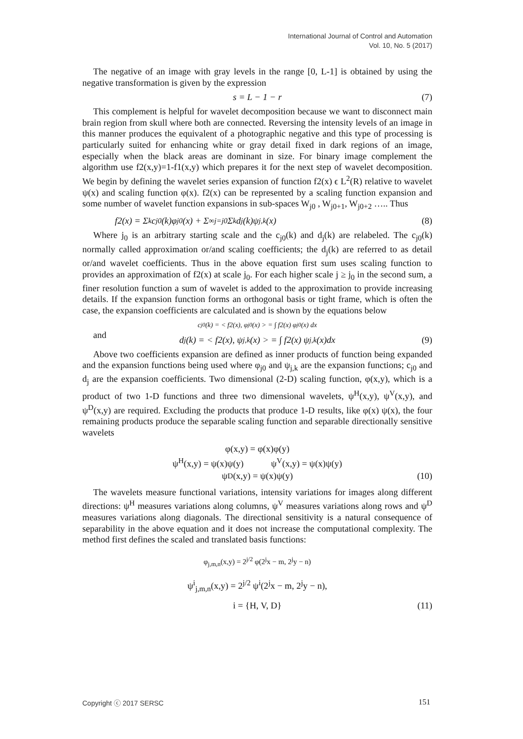International Journal of Control and Automation
Vol. 10, No. 5 (2017)
The negative of an image with gray levels in the range [0, L-1] is obtained by using the negative transformation is given by the expression
s = L − 1 − r (7)
This complement is helpful for wavelet decomposition because we want to disconnect main brain region from skull where both are connected. Reversing the intensity levels of an image in this manner produces the equivalent of a photographic negative and this type of processing is particularly suited for enhancing white or gray detail fixed in dark regions of an image, especially when the black areas are dominant in size. For binary image complement the algorithm use f2(x,y)=1-f1(x,y) which prepares it for the next step of wavelet decomposition. We begin by defining the wavelet series expansion of function f2(x) ϵ L<sup>2</sup>(R) relative to wavelet ψ(x) and scaling function φ(x). f2(x) can be represented by a scaling function expansion and some number of wavelet function expansions in sub-spaces W<sub>j0</sub> , W<sub>j0+1</sub>, W<sub>j0+2</sub> ….. Thus
f2(x) = Σ<sub>k</sub>c<sub>j0</sub>(k)φ<sub>j0</sub>(x) + Σ<sup>∞</sup><sub>j=j0</sub> Σ<sub>k</sub>d<sub>j</sub>(k)ψ<sub>j,k</sub>(x) (8)
Where j<sub>0</sub> is an arbitrary starting scale and the c<sub>j0</sub>(k) and d<sub>j</sub>(k) are relabeled. The c<sub>j0</sub>(k) normally called approximation or/and scaling coefficients; the d<sub>j</sub>(k) are referred to as detail or/and wavelet coefficients. Thus in the above equation first sum uses scaling function to provides an approximation of f2(x) at scale j<sub>0</sub>. For each higher scale j ≥ j<sub>0</sub> in the second sum, a finer resolution function a sum of wavelet is added to the approximation to provide increasing details. If the expansion function forms an orthogonal basis or tight frame, which is often the case, the expansion coefficients are calculated and is shown by the equations below
c<sub>j0</sub>(k) = < f2(x), φ<sub>j0</sub>(x) > = ∫ f2(x) φ<sub>j0</sub>(x) dx
and d<sub>j</sub>(k) = < f2(x), ψ<sub>j,k</sub>(x) > = ∫ f2(x) ψ<sub>j,k</sub>(x)dx (9)
Above two coefficients expansion are defined as inner products of function being expanded and the expansion functions being used where φ<sub>j0</sub> and ψ<sub>j,k</sub> are the expansion functions; c<sub>j0</sub> and d<sub>j</sub> are the expansion coefficients. Two dimensional (2-D) scaling function, φ(x,y), which is a product of two 1-D functions and three two dimensional wavelets, ψ<sup>H</sup>(x,y), ψ<sup>V</sup>(x,y), and ψ<sup>D</sup>(x,y) are required. Excluding the products that produce 1-D results, like φ(x) ψ(x), the four remaining products produce the separable scaling function and separable directionally sensitive wavelets
φ(x,y) = φ(x)φ(y)
ψ<sup>H</sup>(x,y) = ψ(x)ψ(y) ψ<sup>V</sup>(x,y) = ψ(x)ψ(y)
ψ<sup>D</sup>(x,y) = ψ(x)ψ(y) (10)
The wavelets measure functional variations, intensity variations for images along different directions: ψ<sup>H</sup> measures variations along columns, ψ<sup>V</sup> measures variations along rows and ψ<sup>D</sup> measures variations along diagonals. The directional sensitivity is a natural consequence of separability in the above equation and it does not increase the computational complexity. The method first defines the scaled and translated basis functions:
φ<sub>j,m,n</sub>(x,y) = 2<sup>j/2</sup> φ(2<sup>j</sup>x − m, 2<sup>j</sup>y − n)
ψ<sup>i</sup><sub>j,m,n</sub>(x,y) = 2<sup>j/2</sup> ψ<sup>i</sup>(2<sup>j</sup>x − m, 2<sup>j</sup>y − n),
i = {H, V, D} (11)
Copyright ⓒ 2017 SERSC 151